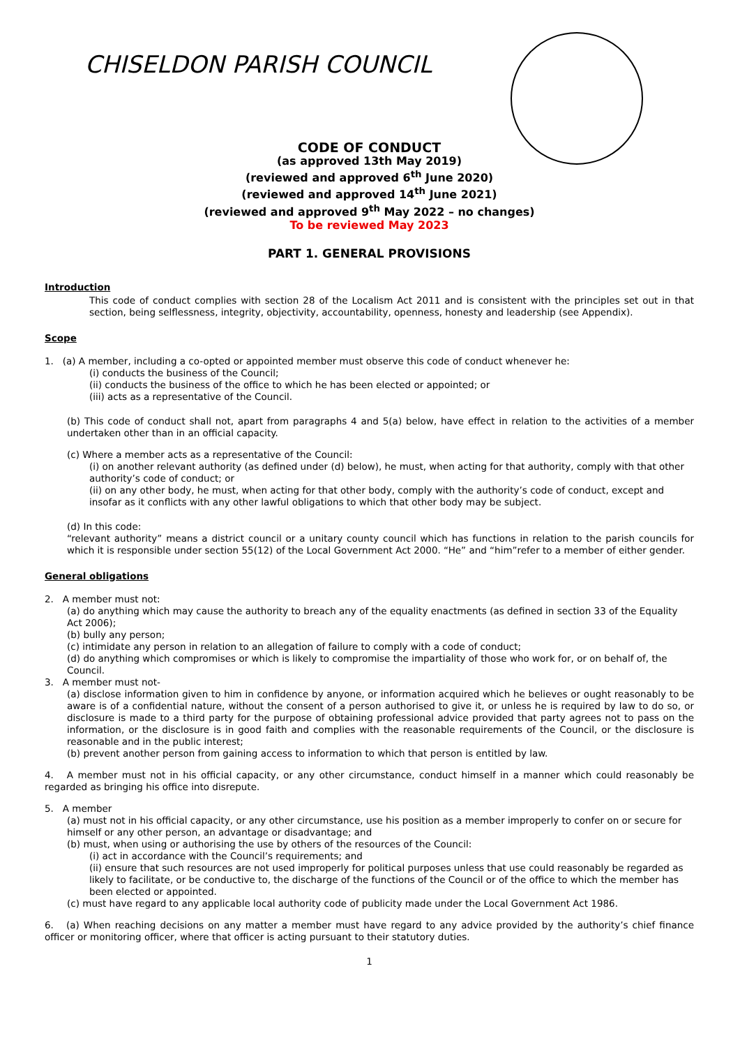CHISELDON PARISH COUNCIL
CODE OF CONDUCT
(as approved 13th May 2019)
(reviewed and approved 6<sup>th</sup> June 2020)
(reviewed and approved 14<sup>th</sup> June 2021)
(reviewed and approved 9<sup>th</sup> May 2022 – no changes)
To be reviewed May 2023
PART 1. GENERAL PROVISIONS
Introduction
This code of conduct complies with section 28 of the Localism Act 2011 and is consistent with the principles set out in that section, being selflessness, integrity, objectivity, accountability, openness, honesty and leadership (see Appendix).
Scope
1. (a) A member, including a co-opted or appointed member must observe this code of conduct whenever he:
(i) conducts the business of the Council;
(ii) conducts the business of the office to which he has been elected or appointed; or
(iii) acts as a representative of the Council.
(b) This code of conduct shall not, apart from paragraphs 4 and 5(a) below, have effect in relation to the activities of a member undertaken other than in an official capacity.
(c) Where a member acts as a representative of the Council:
(i) on another relevant authority (as defined under (d) below), he must, when acting for that authority, comply with that other authority’s code of conduct; or
(ii) on any other body, he must, when acting for that other body, comply with the authority’s code of conduct, except and insofar as it conflicts with any other lawful obligations to which that other body may be subject.
(d) In this code:
“relevant authority” means a district council or a unitary county council which has functions in relation to the parish councils for which it is responsible under section 55(12) of the Local Government Act 2000. “He” and “him”refer to a member of either gender.
General obligations
2. A member must not:
(a) do anything which may cause the authority to breach any of the equality enactments (as defined in section 33 of the Equality Act 2006);
(b) bully any person;
(c) intimidate any person in relation to an allegation of failure to comply with a code of conduct;
(d) do anything which compromises or which is likely to compromise the impartiality of those who work for, or on behalf of, the Council.
3. A member must not-
(a) disclose information given to him in confidence by anyone, or information acquired which he believes or ought reasonably to be aware is of a confidential nature, without the consent of a person authorised to give it, or unless he is required by law to do so, or disclosure is made to a third party for the purpose of obtaining professional advice provided that party agrees not to pass on the information, or the disclosure is in good faith and complies with the reasonable requirements of the Council, or the disclosure is reasonable and in the public interest;
(b) prevent another person from gaining access to information to which that person is entitled by law.
4. A member must not in his official capacity, or any other circumstance, conduct himself in a manner which could reasonably be regarded as bringing his office into disrepute.
5. A member
(a) must not in his official capacity, or any other circumstance, use his position as a member improperly to confer on or secure for himself or any other person, an advantage or disadvantage; and
(b) must, when using or authorising the use by others of the resources of the Council:
(i) act in accordance with the Council’s requirements; and
(ii) ensure that such resources are not used improperly for political purposes unless that use could reasonably be regarded as likely to facilitate, or be conductive to, the discharge of the functions of the Council or of the office to which the member has been elected or appointed.
(c) must have regard to any applicable local authority code of publicity made under the Local Government Act 1986.
6. (a) When reaching decisions on any matter a member must have regard to any advice provided by the authority’s chief finance officer or monitoring officer, where that officer is acting pursuant to their statutory duties.
1